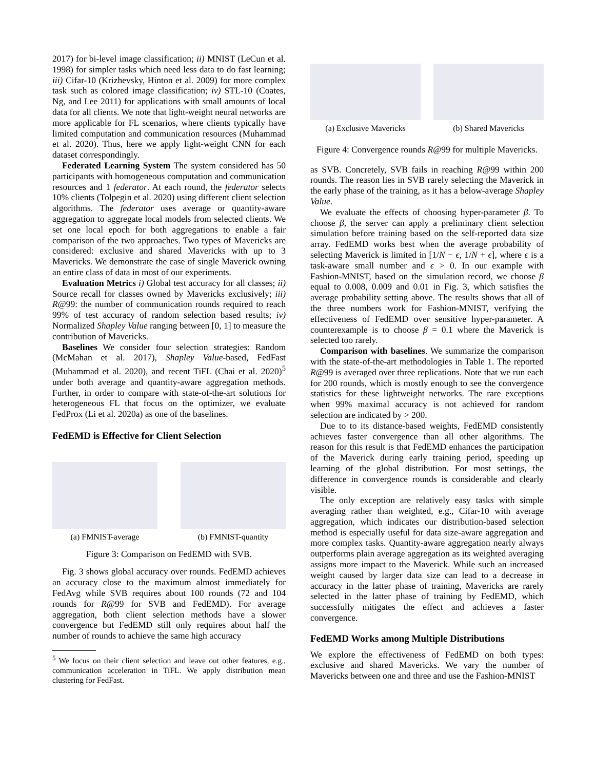2017) for bi-level image classification; ii) MNIST (LeCun et al. 1998) for simpler tasks which need less data to do fast learning; iii) Cifar-10 (Krizhevsky, Hinton et al. 2009) for more complex task such as colored image classification; iv) STL-10 (Coates, Ng, and Lee 2011) for applications with small amounts of local data for all clients. We note that light-weight neural networks are more applicable for FL scenarios, where clients typically have limited computation and communication resources (Muhammad et al. 2020). Thus, here we apply light-weight CNN for each dataset correspondingly.
Federated Learning System The system considered has 50 participants with homogeneous computation and communication resources and 1 federator. At each round, the federator selects 10% clients (Tolpegin et al. 2020) using different client selection algorithms. The federator uses average or quantity-aware aggregation to aggregate local models from selected clients. We set one local epoch for both aggregations to enable a fair comparison of the two approaches. Two types of Mavericks are considered: exclusive and shared Mavericks with up to 3 Mavericks. We demonstrate the case of single Maverick owning an entire class of data in most of our experiments.
Evaluation Metrics i) Global test accuracy for all classes; ii) Source recall for classes owned by Mavericks exclusively; iii) R@99: the number of communication rounds required to reach 99% of test accuracy of random selection based results; iv) Normalized Shapley Value ranging between [0, 1] to measure the contribution of Mavericks.
Baselines We consider four selection strategies: Random (McMahan et al. 2017), Shapley Value-based, FedFast (Muhammad et al. 2020), and recent TiFL (Chai et al. 2020)<sup>5</sup> under both average and quantity-aware aggregation methods. Further, in order to compare with state-of-the-art solutions for heterogeneous FL that focus on the optimizer, we evaluate FedProx (Li et al. 2020a) as one of the baselines.
FedEMD is Effective for Client Selection
(a) FMNIST-average (b) FMNIST-quantity
Figure 3: Comparison on FedEMD with SVB.
Fig. 3 shows global accuracy over rounds. FedEMD achieves an accuracy close to the maximum almost immediately for FedAvg while SVB requires about 100 rounds (72 and 104 rounds for R@99 for SVB and FedEMD). For average aggregation, both client selection methods have a slower convergence but FedEMD still only requires about half the number of rounds to achieve the same high accuracy
<sup>5</sup> We focus on their client selection and leave out other features, e.g., communication acceleration in TiFL. We apply distribution mean clustering for FedFast.
(a) Exclusive Mavericks
(b) Shared Mavericks
Figure 4: Convergence rounds R@99 for multiple Mavericks.
as SVB. Concretely, SVB fails in reaching R@99 within 200 rounds. The reason lies in SVB rarely selecting the Maverick in the early phase of the training, as it has a below-average Shapley Value.
We evaluate the effects of choosing hyper-parameter β. To choose β, the server can apply a preliminary client selection simulation before training based on the self-reported data size array. FedEMD works best when the average probability of selecting Maverick is limited in [1/N − ϵ, 1/N + ϵ], where ϵ is a task-aware small number and ϵ > 0. In our example with Fashion-MNIST, based on the simulation record, we choose β equal to 0.008, 0.009 and 0.01 in Fig. 3, which satisfies the average probability setting above. The results shows that all of the three numbers work for Fashion-MNIST, verifying the effectiveness of FedEMD over sensitive hyper-parameter. A counterexample is to choose β = 0.1 where the Maverick is selected too rarely.
Comparison with baselines. We summarize the comparison with the state-of-the-art methodologies in Table 1. The reported R@99 is averaged over three replications. Note that we run each for 200 rounds, which is mostly enough to see the convergence statistics for these lightweight networks. The rare exceptions when 99% maximal accuracy is not achieved for random selection are indicated by > 200.
Due to to its distance-based weights, FedEMD consistently achieves faster convergence than all other algorithms. The reason for this result is that FedEMD enhances the participation of the Maverick during early training period, speeding up learning of the global distribution. For most settings, the difference in convergence rounds is considerable and clearly visible.
The only exception are relatively easy tasks with simple averaging rather than weighted, e.g., Cifar-10 with average aggregation, which indicates our distribution-based selection method is especially useful for data size-aware aggregation and more complex tasks. Quantity-aware aggregation nearly always outperforms plain average aggregation as its weighted averaging assigns more impact to the Maverick. While such an increased weight caused by larger data size can lead to a decrease in accuracy in the latter phase of training, Mavericks are rarely selected in the latter phase of training by FedEMD, which successfully mitigates the effect and achieves a faster convergence.
FedEMD Works among Multiple Distributions
We explore the effectiveness of FedEMD on both types: exclusive and shared Mavericks. We vary the number of Mavericks between one and three and use the Fashion-MNIST